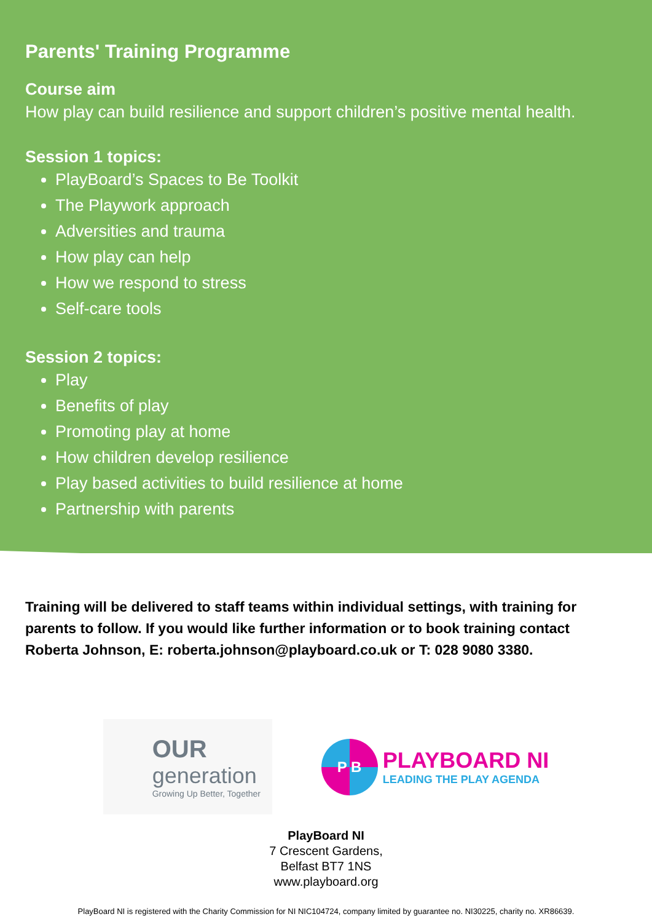Parents' Training Programme
Course aim
How play can build resilience and support children’s positive mental health.
Session 1 topics:
PlayBoard’s Spaces to Be Toolkit
The Playwork approach
Adversities and trauma
How play can help
How we respond to stress
Self-care tools
Session 2 topics:
Play
Benefits of play
Promoting play at home
How children develop resilience
Play based activities to build resilience at home
Partnership with parents
Training will be delivered to staff teams within individual settings, with training for parents to follow. If you would like further information or to book training contact Roberta Johnson, E: roberta.johnson@playboard.co.uk or T: 028 9080 3380.
OUR
generation
Growing Up Better, Together
P B
PLAYBOARD NI
LEADING THE PLAY AGENDA
PlayBoard NI
7 Crescent Gardens,
Belfast BT7 1NS
www.playboard.org
PlayBoard NI is registered with the Charity Commission for NI NIC104724, company limited by guarantee no. NI30225, charity no. XR86639.